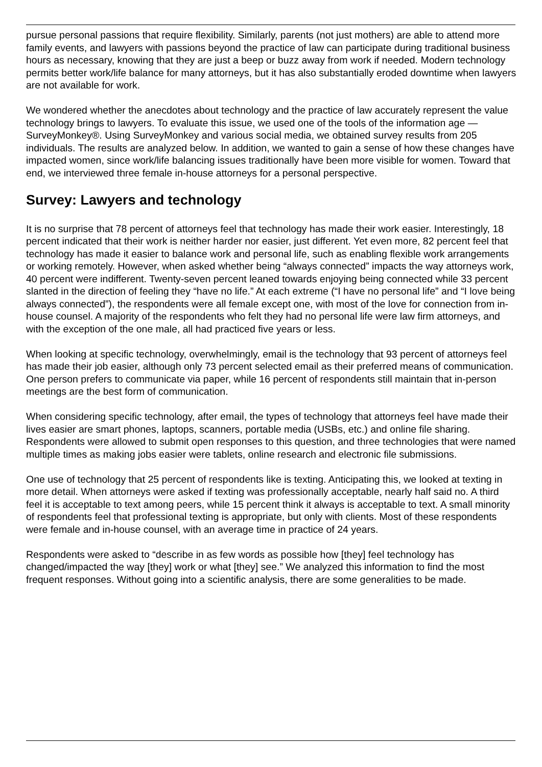pursue personal passions that require flexibility. Similarly, parents (not just mothers) are able to attend more family events, and lawyers with passions beyond the practice of law can participate during traditional business hours as necessary, knowing that they are just a beep or buzz away from work if needed. Modern technology permits better work/life balance for many attorneys, but it has also substantially eroded downtime when lawyers are not available for work.
We wondered whether the anecdotes about technology and the practice of law accurately represent the value technology brings to lawyers. To evaluate this issue, we used one of the tools of the information age — SurveyMonkey®. Using SurveyMonkey and various social media, we obtained survey results from 205 individuals. The results are analyzed below. In addition, we wanted to gain a sense of how these changes have impacted women, since work/life balancing issues traditionally have been more visible for women. Toward that end, we interviewed three female in-house attorneys for a personal perspective.
Survey: Lawyers and technology
It is no surprise that 78 percent of attorneys feel that technology has made their work easier. Interestingly, 18 percent indicated that their work is neither harder nor easier, just different. Yet even more, 82 percent feel that technology has made it easier to balance work and personal life, such as enabling flexible work arrangements or working remotely. However, when asked whether being “always connected” impacts the way attorneys work, 40 percent were indifferent. Twenty-seven percent leaned towards enjoying being connected while 33 percent slanted in the direction of feeling they “have no life.” At each extreme (“I have no personal life” and “I love being always connected”), the respondents were all female except one, with most of the love for connection from in-house counsel. A majority of the respondents who felt they had no personal life were law firm attorneys, and with the exception of the one male, all had practiced five years or less.
When looking at specific technology, overwhelmingly, email is the technology that 93 percent of attorneys feel has made their job easier, although only 73 percent selected email as their preferred means of communication. One person prefers to communicate via paper, while 16 percent of respondents still maintain that in-person meetings are the best form of communication.
When considering specific technology, after email, the types of technology that attorneys feel have made their lives easier are smart phones, laptops, scanners, portable media (USBs, etc.) and online file sharing. Respondents were allowed to submit open responses to this question, and three technologies that were named multiple times as making jobs easier were tablets, online research and electronic file submissions.
One use of technology that 25 percent of respondents like is texting. Anticipating this, we looked at texting in more detail. When attorneys were asked if texting was professionally acceptable, nearly half said no. A third feel it is acceptable to text among peers, while 15 percent think it always is acceptable to text. A small minority of respondents feel that professional texting is appropriate, but only with clients. Most of these respondents were female and in-house counsel, with an average time in practice of 24 years.
Respondents were asked to “describe in as few words as possible how [they] feel technology has changed/impacted the way [they] work or what [they] see.” We analyzed this information to find the most frequent responses. Without going into a scientific analysis, there are some generalities to be made.